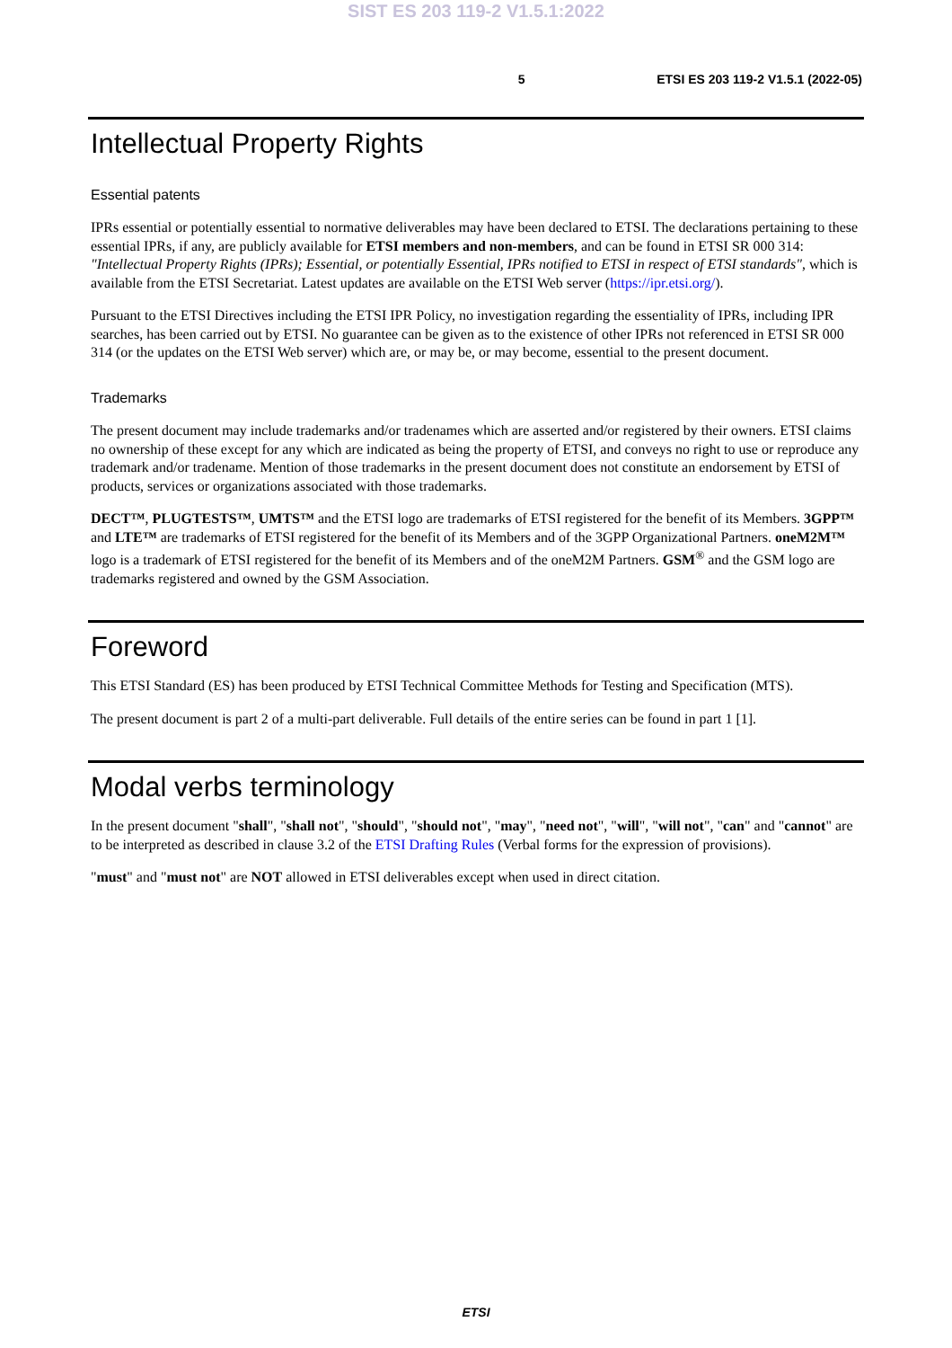SIST ES 203 119-2 V1.5.1:2022
5 ETSI ES 203 119-2 V1.5.1 (2022-05)
Intellectual Property Rights
Essential patents
IPRs essential or potentially essential to normative deliverables may have been declared to ETSI. The declarations pertaining to these essential IPRs, if any, are publicly available for ETSI members and non-members, and can be found in ETSI SR 000 314: "Intellectual Property Rights (IPRs); Essential, or potentially Essential, IPRs notified to ETSI in respect of ETSI standards", which is available from the ETSI Secretariat. Latest updates are available on the ETSI Web server (https://ipr.etsi.org/).
Pursuant to the ETSI Directives including the ETSI IPR Policy, no investigation regarding the essentiality of IPRs, including IPR searches, has been carried out by ETSI. No guarantee can be given as to the existence of other IPRs not referenced in ETSI SR 000 314 (or the updates on the ETSI Web server) which are, or may be, or may become, essential to the present document.
Trademarks
The present document may include trademarks and/or tradenames which are asserted and/or registered by their owners. ETSI claims no ownership of these except for any which are indicated as being the property of ETSI, and conveys no right to use or reproduce any trademark and/or tradename. Mention of those trademarks in the present document does not constitute an endorsement by ETSI of products, services or organizations associated with those trademarks.
DECT™, PLUGTESTS™, UMTS™ and the ETSI logo are trademarks of ETSI registered for the benefit of its Members. 3GPP™ and LTE™ are trademarks of ETSI registered for the benefit of its Members and of the 3GPP Organizational Partners. oneM2M™ logo is a trademark of ETSI registered for the benefit of its Members and of the oneM2M Partners. GSM<sup>®</sup> and the GSM logo are trademarks registered and owned by the GSM Association.
Foreword
This ETSI Standard (ES) has been produced by ETSI Technical Committee Methods for Testing and Specification (MTS).
The present document is part 2 of a multi-part deliverable. Full details of the entire series can be found in part 1 [1].
Modal verbs terminology
In the present document "shall", "shall not", "should", "should not", "may", "need not", "will", "will not", "can" and "cannot" are to be interpreted as described in clause 3.2 of the ETSI Drafting Rules (Verbal forms for the expression of provisions).
"must" and "must not" are NOT allowed in ETSI deliverables except when used in direct citation.
ETSI